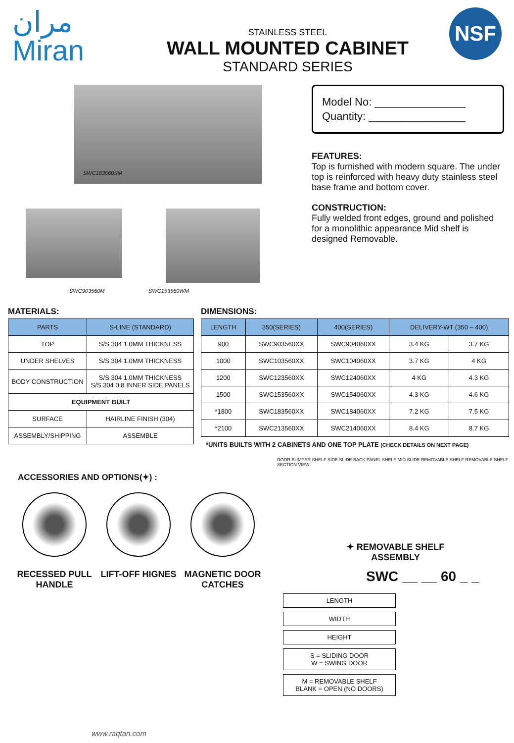مران
Miran
STAINLESS STEEL
WALL MOUNTED CABINET
STANDARD SERIES
NSF
SWC183560SM
SWC903560M SWC153560WM
Model No: _______________
Quantity: ________________
FEATURES:
Top is furnished with modern square. The under top is reinforced with heavy duty stainless steel base frame and bottom cover.
CONSTRUCTION:
Fully welded front edges, ground and polished for a monolithic appearance Mid shelf is designed Removable.
MATERIALS:
| PARTS | S-LINE (STANDARD) |
| --- | --- |
| TOP | S/S 304 1.0MM THICKNESS |
| UNDER SHELVES | S/S 304 1.0MM THICKNESS |
| BODY CONSTRUCTION | S/S 304 1.0MM THICKNESS S/S 304 0.8 INNER SIDE PANELS |
| EQUIPMENT BUILT | |
| SURFACE | HAIRLINE FINISH (304) |
| ASSEMBLY/SHIPPING | ASSEMBLE |
DIMENSIONS:
| LENGTH | 350(SERIES) | 400(SERIES) | DELIVERY-WT (350 – 400) | |
| --- | --- | --- | --- | --- |
| 900 | SWC903560XX | SWC904060XX | 3.4 KG | 3.7 KG |
| 1000 | SWC103560XX | SWC104060XX | 3.7 KG | 4 KG |
| 1200 | SWC123560XX | SWC124060XX | 4 KG | 4.3 KG |
| 1500 | SWC153560XX | SWC154060XX | 4.3 KG | 4.6 KG |
| *1800 | SWC183560XX | SWC184060XX | 7.2 KG | 7.5 KG |
| *2100 | SWC213560XX | SWC214060XX | 8.4 KG | 8.7 KG |
*UNITS BUILTS WITH 2 CABINETS AND ONE TOP PLATE (CHECK DETAILS ON NEXT PAGE)
ACCESSORIES AND OPTIONS(✦) :
RECESSED PULL HANDLE
LIFT-OFF HIGNES MAGNETIC DOOR CATCHES
DOOR BUMPER SHELF SIDE SLIDE BACK PANEL SHELF MID SLIDE REMOVABLE SHELF REMOVABLE SHELF SECTION VIEW
✦ REMOVABLE SHELF
ASSEMBLY
SWC __ __ 60 _ _
| LENGTH |
| WIDTH |
| HEIGHT |
| S = SLIDING DOOR W = SWING DOOR |
| M = REMOVABLE SHELF BLANK = OPEN (NO DOORS) |
www.raqtan.com